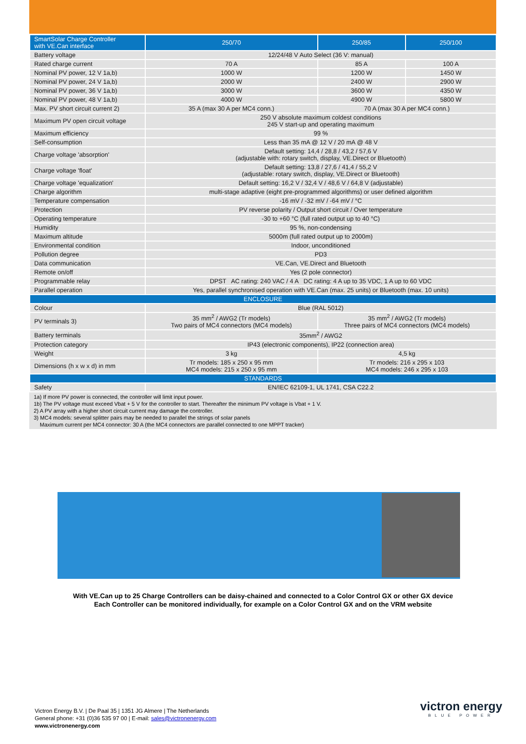| SmartSolar Charge Controller with VE.Can interface | 250/70 | 250/85 | 250/100 |
| --- | --- | --- | --- |
| Battery voltage | 12/24/48 V Auto Select (36 V: manual) | | |
| Rated charge current | 70 A | 85 A | 100 A |
| Nominal PV power, 12 V 1a,b) | 1000 W | 1200 W | 1450 W |
| Nominal PV power, 24 V 1a,b) | 2000 W | 2400 W | 2900 W |
| Nominal PV power, 36 V 1a,b) | 3000 W | 3600 W | 4350 W |
| Nominal PV power, 48 V 1a,b) | 4000 W | 4900 W | 5800 W |
| Max. PV short circuit current 2) | 35 A (max 30 A per MC4 conn.) | 70 A (max 30 A per MC4 conn.) | |
| Maximum PV open circuit voltage | 250 V absolute maximum coldest conditions 245 V start-up and operating maximum | | |
| Maximum efficiency | 99 % | | |
| Self-consumption | Less than 35 mA @ 12 V / 20 mA @ 48 V | | |
| Charge voltage 'absorption' | Default setting: 14,4 / 28,8 / 43,2 / 57,6 V (adjustable with: rotary switch, display, VE.Direct or Bluetooth) | | |
| Charge voltage 'float' | Default setting: 13,8 / 27,6 / 41,4 / 55,2 V (adjustable: rotary switch, display, VE.Direct or Bluetooth) | | |
| Charge voltage 'equalization' | Default setting: 16,2 V / 32,4 V / 48,6 V / 64,8 V (adjustable) | | |
| Charge algorithm | multi-stage adaptive (eight pre-programmed algorithms) or user defined algorithm | | |
| Temperature compensation | -16 mV / -32 mV / -64 mV / °C | | |
| Protection | PV reverse polarity / Output short circuit / Over temperature | | |
| Operating temperature | -30 to +60 °C (full rated output up to 40 °C) | | |
| Humidity | 95 %, non-condensing | | |
| Maximum altitude | 5000m (full rated output up to 2000m) | | |
| Environmental condition | Indoor, unconditioned | | |
| Pollution degree | PD3 | | |
| Data communication | VE.Can, VE.Direct and Bluetooth | | |
| Remote on/off | Yes (2 pole connector) | | |
| Programmable relay | DPST AC rating: 240 VAC / 4 A DC rating: 4 A up to 35 VDC, 1 A up to 60 VDC | | |
| Parallel operation | Yes, parallel synchronised operation with VE.Can (max. 25 units) or Bluetooth (max. 10 units) | | |
| ENCLOSURE | | | |
| Colour | Blue (RAL 5012) | | |
| PV terminals 3) | 35 mm<sup>2</sup> / AWG2 (Tr models) Two pairs of MC4 connectors (MC4 models) | 35 mm<sup>2</sup> / AWG2 (Tr models) Three pairs of MC4 connectors (MC4 models) | |
| Battery terminals | 35mm<sup>2</sup> / AWG2 | | |
| Protection category | IP43 (electronic components), IP22 (connection area) | | |
| Weight | 3 kg | 4,5 kg | |
| Dimensions (h x w x d) in mm | Tr models: 185 x 250 x 95 mm MC4 models: 215 x 250 x 95 mm | Tr models: 216 x 295 x 103 MC4 models: 246 x 295 x 103 | |
| STANDARDS | | | |
| Safety | EN/IEC 62109-1, UL 1741, CSA C22.2 | | |
1a) If more PV power is connected, the controller will limit input power.
1b) The PV voltage must exceed Vbat + 5 V for the controller to start. Thereafter the minimum PV voltage is Vbat + 1 V.
2) A PV array with a higher short circuit current may damage the controller.
3) MC4 models: several splitter pairs may be needed to parallel the strings of solar panels
Maximum current per MC4 connector: 30 A (the MC4 connectors are parallel connected to one MPPT tracker)
With VE.Can up to 25 Charge Controllers can be daisy-chained and connected to a Color Control GX or other GX device
Each Controller can be monitored individually, for example on a Color Control GX and on the VRM website
Victron Energy B.V. | De Paal 35 | 1351 JG Almere | The Netherlands
General phone: +31 (0)36 535 97 00 | E-mail: sales@victronenergy.com
www.victronenergy.com
victron energy
BLUE POWER